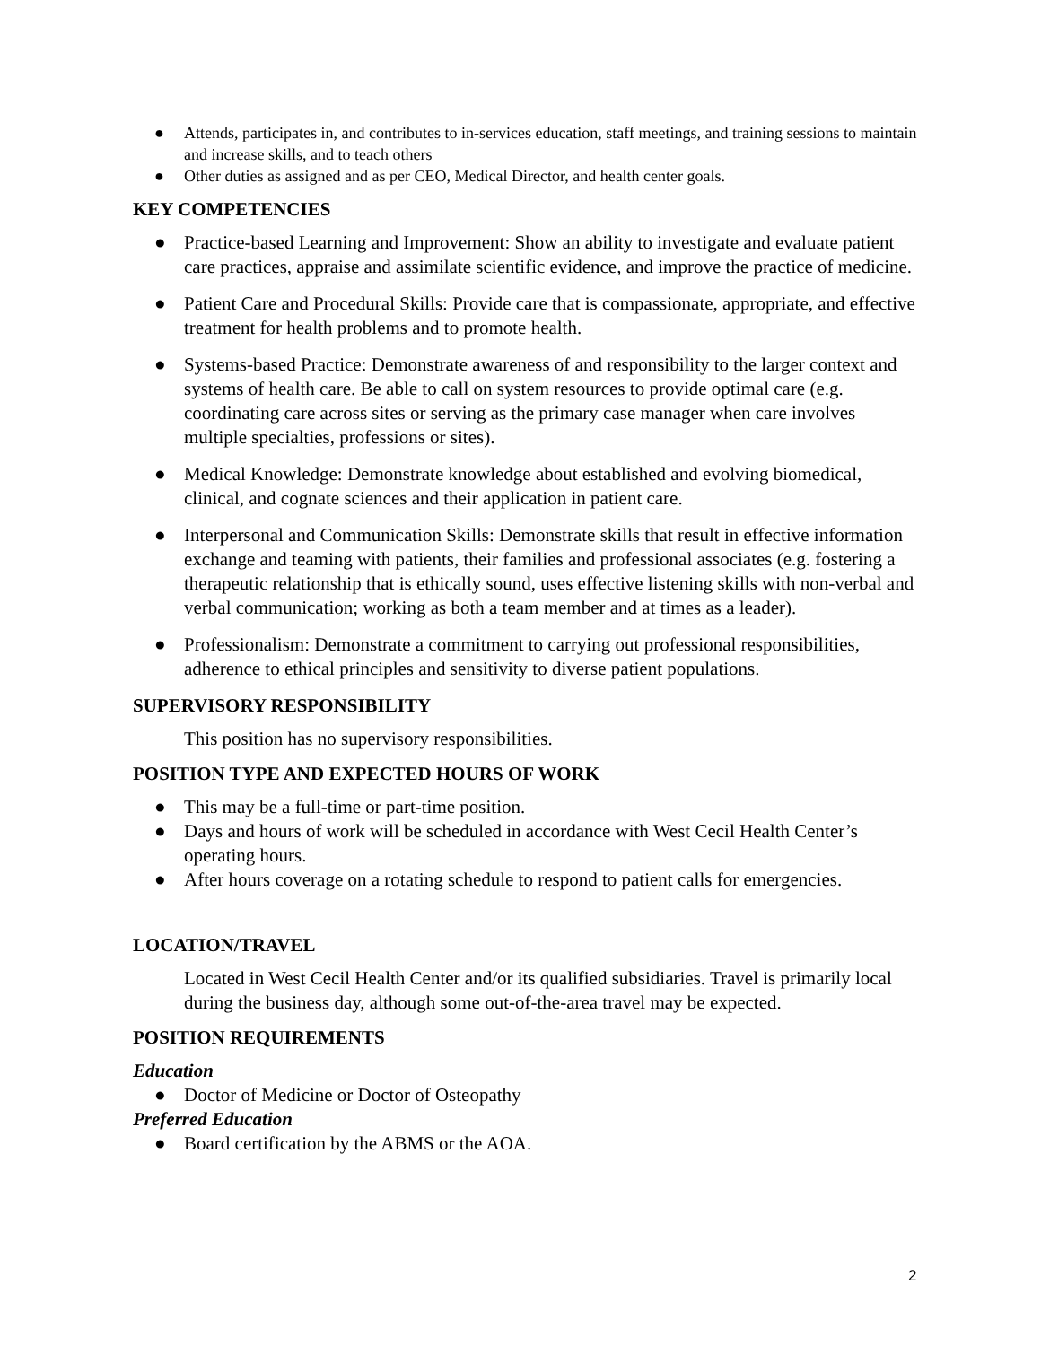● Attends, participates in, and contributes to in-services education, staff meetings, and training sessions to maintain and increase skills, and to teach others
● Other duties as assigned and as per CEO, Medical Director, and health center goals.
KEY COMPETENCIES
● Practice-based Learning and Improvement: Show an ability to investigate and evaluate patient care practices, appraise and assimilate scientific evidence, and improve the practice of medicine.
● Patient Care and Procedural Skills: Provide care that is compassionate, appropriate, and effective treatment for health problems and to promote health.
● Systems-based Practice: Demonstrate awareness of and responsibility to the larger context and systems of health care. Be able to call on system resources to provide optimal care (e.g. coordinating care across sites or serving as the primary case manager when care involves multiple specialties, professions or sites).
● Medical Knowledge: Demonstrate knowledge about established and evolving biomedical, clinical, and cognate sciences and their application in patient care.
● Interpersonal and Communication Skills: Demonstrate skills that result in effective information exchange and teaming with patients, their families and professional associates (e.g. fostering a therapeutic relationship that is ethically sound, uses effective listening skills with non-verbal and verbal communication; working as both a team member and at times as a leader).
● Professionalism: Demonstrate a commitment to carrying out professional responsibilities, adherence to ethical principles and sensitivity to diverse patient populations.
SUPERVISORY RESPONSIBILITY
This position has no supervisory responsibilities.
POSITION TYPE AND EXPECTED HOURS OF WORK
● This may be a full-time or part-time position.
● Days and hours of work will be scheduled in accordance with West Cecil Health Center’s operating hours.
● After hours coverage on a rotating schedule to respond to patient calls for emergencies.
LOCATION/TRAVEL
Located in West Cecil Health Center and/or its qualified subsidiaries. Travel is primarily local during the business day, although some out-of-the-area travel may be expected.
POSITION REQUIREMENTS
Education
● Doctor of Medicine or Doctor of Osteopathy
Preferred Education
● Board certification by the ABMS or the AOA.
2